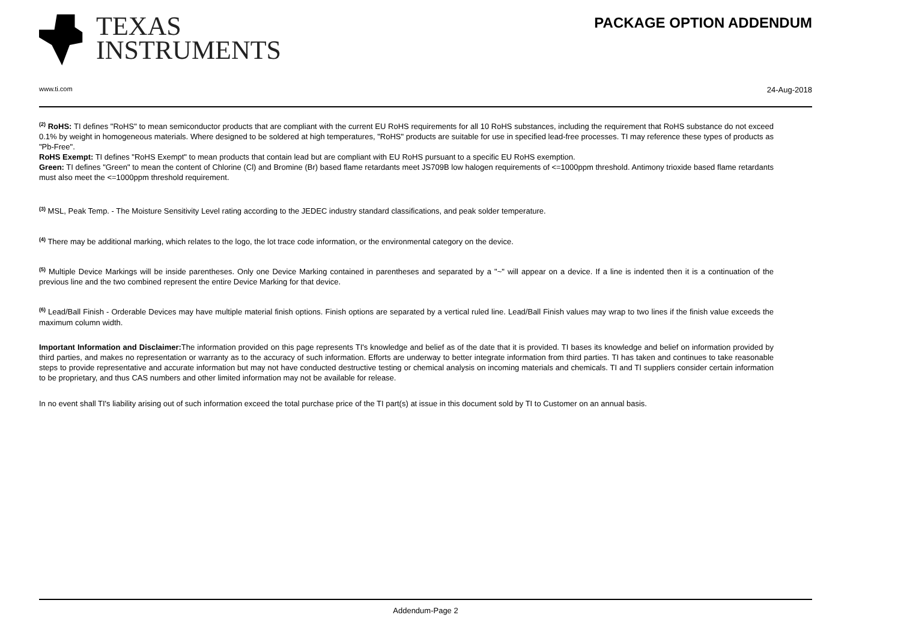TEXAS
INSTRUMENTS
PACKAGE OPTION ADDENDUM
www.ti.com 24-Aug-2018
<sup>(2)</sup> RoHS: TI defines "RoHS" to mean semiconductor products that are compliant with the current EU RoHS requirements for all 10 RoHS substances, including the requirement that RoHS substance do not exceed 0.1% by weight in homogeneous materials. Where designed to be soldered at high temperatures, "RoHS" products are suitable for use in specified lead-free processes. TI may reference these types of products as "Pb-Free".
RoHS Exempt: TI defines "RoHS Exempt" to mean products that contain lead but are compliant with EU RoHS pursuant to a specific EU RoHS exemption.
Green: TI defines "Green" to mean the content of Chlorine (Cl) and Bromine (Br) based flame retardants meet JS709B low halogen requirements of <=1000ppm threshold. Antimony trioxide based flame retardants must also meet the <=1000ppm threshold requirement.
<sup>(3)</sup> MSL, Peak Temp. - The Moisture Sensitivity Level rating according to the JEDEC industry standard classifications, and peak solder temperature.
<sup>(4)</sup> There may be additional marking, which relates to the logo, the lot trace code information, or the environmental category on the device.
<sup>(5)</sup> Multiple Device Markings will be inside parentheses. Only one Device Marking contained in parentheses and separated by a "~" will appear on a device. If a line is indented then it is a continuation of the previous line and the two combined represent the entire Device Marking for that device.
<sup>(6)</sup> Lead/Ball Finish - Orderable Devices may have multiple material finish options. Finish options are separated by a vertical ruled line. Lead/Ball Finish values may wrap to two lines if the finish value exceeds the maximum column width.
Important Information and Disclaimer: The information provided on this page represents TI's knowledge and belief as of the date that it is provided. TI bases its knowledge and belief on information provided by third parties, and makes no representation or warranty as to the accuracy of such information. Efforts are underway to better integrate information from third parties. TI has taken and continues to take reasonable steps to provide representative and accurate information but may not have conducted destructive testing or chemical analysis on incoming materials and chemicals. TI and TI suppliers consider certain information to be proprietary, and thus CAS numbers and other limited information may not be available for release.
In no event shall TI's liability arising out of such information exceed the total purchase price of the TI part(s) at issue in this document sold by TI to Customer on an annual basis.
Addendum-Page 2